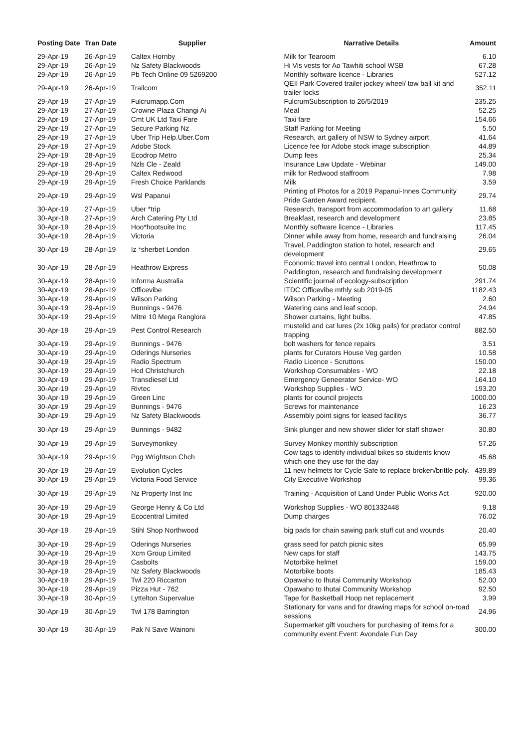| Posting Date | Tran Date | Supplier | Narrative Details | Amount |
| --- | --- | --- | --- | --- |
| 29-Apr-19 | 26-Apr-19 | Caltex Hornby | Milk for Tearoom | 6.10 |
| 29-Apr-19 | 26-Apr-19 | Nz Safety Blackwoods | Hi Vis vests for Ao Tawhiti school WSB | 67.28 |
| 29-Apr-19 | 26-Apr-19 | Pb Tech Online 09 5269200 | Monthly software licence - Libraries | 527.12 |
| 29-Apr-19 | 26-Apr-19 | Trailcom | QEII Park Covered trailer jockey wheel/ tow ball kit and trailer locks | 352.11 |
| 29-Apr-19 | 27-Apr-19 | Fulcrumapp.Com | FulcrumSubscription to 26/5/2019 | 235.25 |
| 29-Apr-19 | 27-Apr-19 | Crowne Plaza Changi Ai | Meal | 52.25 |
| 29-Apr-19 | 27-Apr-19 | Cmt UK Ltd Taxi Fare | Taxi fare | 154.66 |
| 29-Apr-19 | 27-Apr-19 | Secure Parking Nz | Staff Parking for Meeting | 5.50 |
| 29-Apr-19 | 27-Apr-19 | Uber Trip Help.Uber.Com | Research, art gallery of NSW to Sydney airport | 41.64 |
| 29-Apr-19 | 27-Apr-19 | Adobe Stock | Licence fee for Adobe stock image subscription | 44.89 |
| 29-Apr-19 | 28-Apr-19 | Ecodrop Metro | Dump fees | 25.34 |
| 29-Apr-19 | 29-Apr-19 | Nzls Cle - Zeald | Insurance Law Update - Webinar | 149.00 |
| 29-Apr-19 | 29-Apr-19 | Caltex Redwood | milk for Redwood staffroom | 7.98 |
| 29-Apr-19 | 29-Apr-19 | Fresh Choice Parklands | Milk | 3.59 |
| 29-Apr-19 | 29-Apr-19 | Wsl Papanui | Printing of Photos for a 2019 Papanui-Innes Community Pride Garden Award recipient. | 29.74 |
| 30-Apr-19 | 27-Apr-19 | Uber *trip | Research, transport from accommodation to art gallery | 11.68 |
| 30-Apr-19 | 27-Apr-19 | Arch Catering Pty Ltd | Breakfast, research and development | 23.85 |
| 30-Apr-19 | 28-Apr-19 | Hoo*hootsuite Inc | Monthly software licence - Libraries | 117.45 |
| 30-Apr-19 | 28-Apr-19 | Victoria | Dinner while away from home, research and fundraising | 26.04 |
| 30-Apr-19 | 28-Apr-19 | Iz *sherbet London | Travel, Paddington station to hotel, research and development | 29.65 |
| 30-Apr-19 | 28-Apr-19 | Heathrow Express | Economic travel into central London, Heathrow to Paddington, research and fundraising development | 50.08 |
| 30-Apr-19 | 28-Apr-19 | Informa Australia | Scientific journal of ecology-subscription | 291.74 |
| 30-Apr-19 | 28-Apr-19 | Officevibe | ITDC Officevibe mthly sub 2019-05 | 1182.43 |
| 30-Apr-19 | 29-Apr-19 | Wilson Parking | Wilson Parking - Meeting | 2.60 |
| 30-Apr-19 | 29-Apr-19 | Bunnings - 9476 | Watering cans and leaf scoop. | 24.94 |
| 30-Apr-19 | 29-Apr-19 | Mitre 10 Mega Rangiora | Shower curtains, light bulbs. | 47.85 |
| 30-Apr-19 | 29-Apr-19 | Pest Control Research | mustelid and cat lures (2x 10kg pails) for predator control trapping | 882.50 |
| 30-Apr-19 | 29-Apr-19 | Bunnings - 9476 | bolt washers for fence repairs | 3.51 |
| 30-Apr-19 | 29-Apr-19 | Oderings Nurseries | plants for Curators House Veg garden | 10.58 |
| 30-Apr-19 | 29-Apr-19 | Radio Spectrum | Radio Licence - Scruttons | 150.00 |
| 30-Apr-19 | 29-Apr-19 | Hcd Christchurch | Workshop Consumables - WO | 22.18 |
| 30-Apr-19 | 29-Apr-19 | Transdiesel Ltd | Emergency Geneerator Service- WO | 164.10 |
| 30-Apr-19 | 29-Apr-19 | Rivtec | Workshop Supplies - WO | 193.20 |
| 30-Apr-19 | 29-Apr-19 | Green Linc | plants for council projects | 1000.00 |
| 30-Apr-19 | 29-Apr-19 | Bunnings - 9476 | Screws for maintenance | 16.23 |
| 30-Apr-19 | 29-Apr-19 | Nz Safety Blackwoods | Assembly point signs for leased facilitys | 36.77 |
| 30-Apr-19 | 29-Apr-19 | Bunnings - 9482 | Sink plunger and new shower slider for staff shower | 30.80 |
| 30-Apr-19 | 29-Apr-19 | Surveymonkey | Survey Monkey monthly subscription | 57.26 |
| 30-Apr-19 | 29-Apr-19 | Pgg Wrightson Chch | Cow tags to identify individual bikes so students know which one they use for the day | 45.68 |
| 30-Apr-19 | 29-Apr-19 | Evolution Cycles | 11 new helmets for Cycle Safe to replace broken/brittle poly. | 439.89 |
| 30-Apr-19 | 29-Apr-19 | Victoria Food Service | City Executive Workshop | 99.36 |
| 30-Apr-19 | 29-Apr-19 | Nz Property Inst Inc | Training - Acquisition of Land Under Public Works Act | 920.00 |
| 30-Apr-19 | 29-Apr-19 | George Henry & Co Ltd | Workshop Supplies - WO 801332448 | 9.18 |
| 30-Apr-19 | 29-Apr-19 | Ecocentral Limited | Dump charges | 76.02 |
| 30-Apr-19 | 29-Apr-19 | Stihl Shop Northwood | big pads for chain sawing park stuff cut and wounds | 20.40 |
| 30-Apr-19 | 29-Apr-19 | Oderings Nurseries | grass seed for patch picnic sites | 65.99 |
| 30-Apr-19 | 29-Apr-19 | Xcm Group Limited | New caps for staff | 143.75 |
| 30-Apr-19 | 29-Apr-19 | Casbolts | Motorbike helmet | 159.00 |
| 30-Apr-19 | 29-Apr-19 | Nz Safety Blackwoods | Motorbike boots | 185.43 |
| 30-Apr-19 | 29-Apr-19 | Twl 220 Riccarton | Opawaho to Ihutai Community Workshop | 52.00 |
| 30-Apr-19 | 29-Apr-19 | Pizza Hut - 762 | Opawaho to Ihutai Community Workshop | 92.50 |
| 30-Apr-19 | 30-Apr-19 | Lyttelton Supervalue | Tape for Basketball Hoop net replacement | 3.99 |
| 30-Apr-19 | 30-Apr-19 | Twl 178 Barrington | Stationary for vans and for drawing maps for school on-road sessions | 24.96 |
| 30-Apr-19 | 30-Apr-19 | Pak N Save Wainoni | Supermarket gift vouchers for purchasing of items for a community event.Event: Avondale Fun Day | 300.00 |